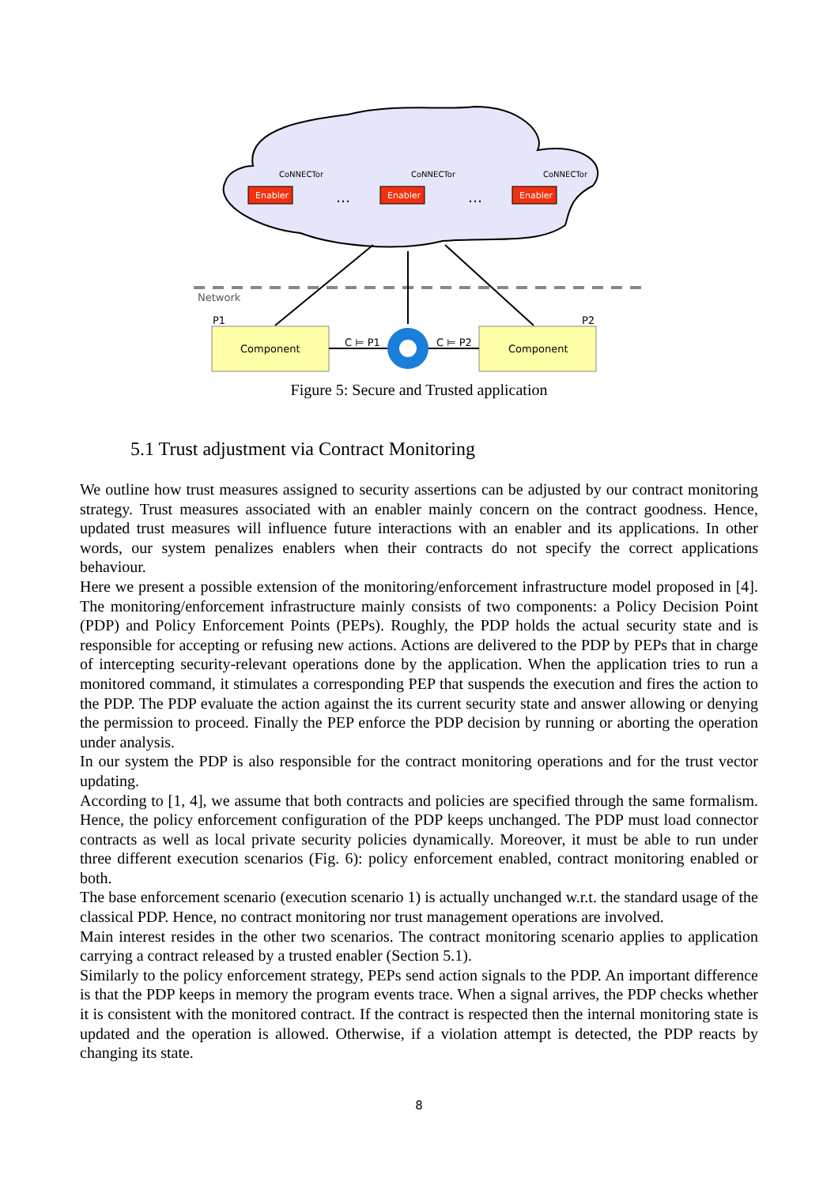Enabler
Enabler
Enabler
CoNNECTor
CoNNECTor
CoNNECTor
…
…
Network
P1
P2
Component
Component
C ⊨ P1
C ⊨ P2
Figure 5: Secure and Trusted application
5.1 Trust adjustment via Contract Monitoring
We outline how trust measures assigned to security assertions can be adjusted by our contract monitoring strategy. Trust measures associated with an enabler mainly concern on the contract goodness. Hence, updated trust measures will influence future interactions with an enabler and its applications. In other words, our system penalizes enablers when their contracts do not specify the correct applications behaviour.
Here we present a possible extension of the monitoring/enforcement infrastructure model proposed in [4]. The monitoring/enforcement infrastructure mainly consists of two components: a Policy Decision Point (PDP) and Policy Enforcement Points (PEPs). Roughly, the PDP holds the actual security state and is responsible for accepting or refusing new actions. Actions are delivered to the PDP by PEPs that in charge of intercepting security-relevant operations done by the application. When the application tries to run a monitored command, it stimulates a corresponding PEP that suspends the execution and fires the action to the PDP. The PDP evaluate the action against the its current security state and answer allowing or denying the permission to proceed. Finally the PEP enforce the PDP decision by running or aborting the operation under analysis.
In our system the PDP is also responsible for the contract monitoring operations and for the trust vector updating.
According to [1, 4], we assume that both contracts and policies are specified through the same formalism. Hence, the policy enforcement configuration of the PDP keeps unchanged. The PDP must load connector contracts as well as local private security policies dynamically. Moreover, it must be able to run under three different execution scenarios (Fig. 6): policy enforcement enabled, contract monitoring enabled or both.
The base enforcement scenario (execution scenario 1) is actually unchanged w.r.t. the standard usage of the classical PDP. Hence, no contract monitoring nor trust management operations are involved.
Main interest resides in the other two scenarios. The contract monitoring scenario applies to application carrying a contract released by a trusted enabler (Section 5.1).
Similarly to the policy enforcement strategy, PEPs send action signals to the PDP. An important difference is that the PDP keeps in memory the program events trace. When a signal arrives, the PDP checks whether it is consistent with the monitored contract. If the contract is respected then the internal monitoring state is updated and the operation is allowed. Otherwise, if a violation attempt is detected, the PDP reacts by changing its state.
8